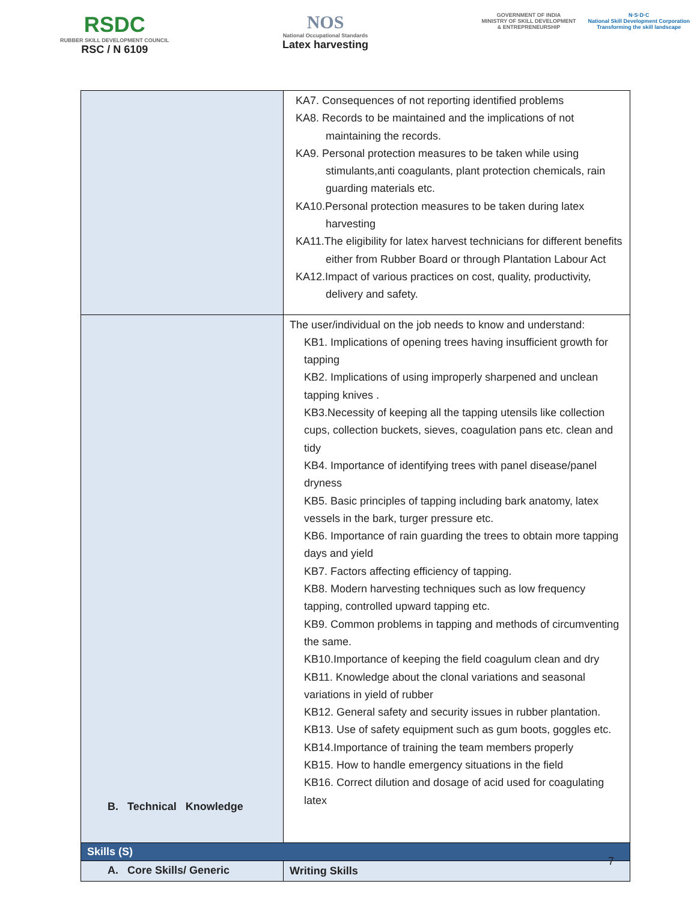RSDC
RUBBER SKILL DEVELOPMENT COUNCIL
RSC / N 6109
NOS
National Occupational Standards
Latex harvesting
GOVERNMENT OF INDIA
MINISTRY OF SKILL DEVELOPMENT
& ENTREPRENEURSHIP
N·S·D·C
National Skill Development Corporation
Transforming the skill landscape
| | KA7. Consequences of not reporting identified problems KA8. Records to be maintained and the implications of not maintaining the records. KA9. Personal protection measures to be taken while using stimulants,anti coagulants, plant protection chemicals, rain guarding materials etc. KA10.Personal protection measures to be taken during latex harvesting KA11.The eligibility for latex harvest technicians for different benefits either from Rubber Board or through Plantation Labour Act KA12.Impact of various practices on cost, quality, productivity, delivery and safety. |
| B. Technical Knowledge | The user/individual on the job needs to know and understand: KB1. Implications of opening trees having insufficient growth for tapping KB2. Implications of using improperly sharpened and unclean tapping knives . KB3.Necessity of keeping all the tapping utensils like collection cups, collection buckets, sieves, coagulation pans etc. clean and tidy KB4. Importance of identifying trees with panel disease/panel dryness KB5. Basic principles of tapping including bark anatomy, latex vessels in the bark, turger pressure etc. KB6. Importance of rain guarding the trees to obtain more tapping days and yield KB7. Factors affecting efficiency of tapping. KB8. Modern harvesting techniques such as low frequency tapping, controlled upward tapping etc. KB9. Common problems in tapping and methods of circumventing the same. KB10.Importance of keeping the field coagulum clean and dry KB11. Knowledge about the clonal variations and seasonal variations in yield of rubber KB12. General safety and security issues in rubber plantation. KB13. Use of safety equipment such as gum boots, goggles etc. KB14.Importance of training the team members properly KB15. How to handle emergency situations in the field KB16. Correct dilution and dosage of acid used for coagulating latex |
| Skills (S) | |
| A. Core Skills/ Generic | Writing Skills |
7